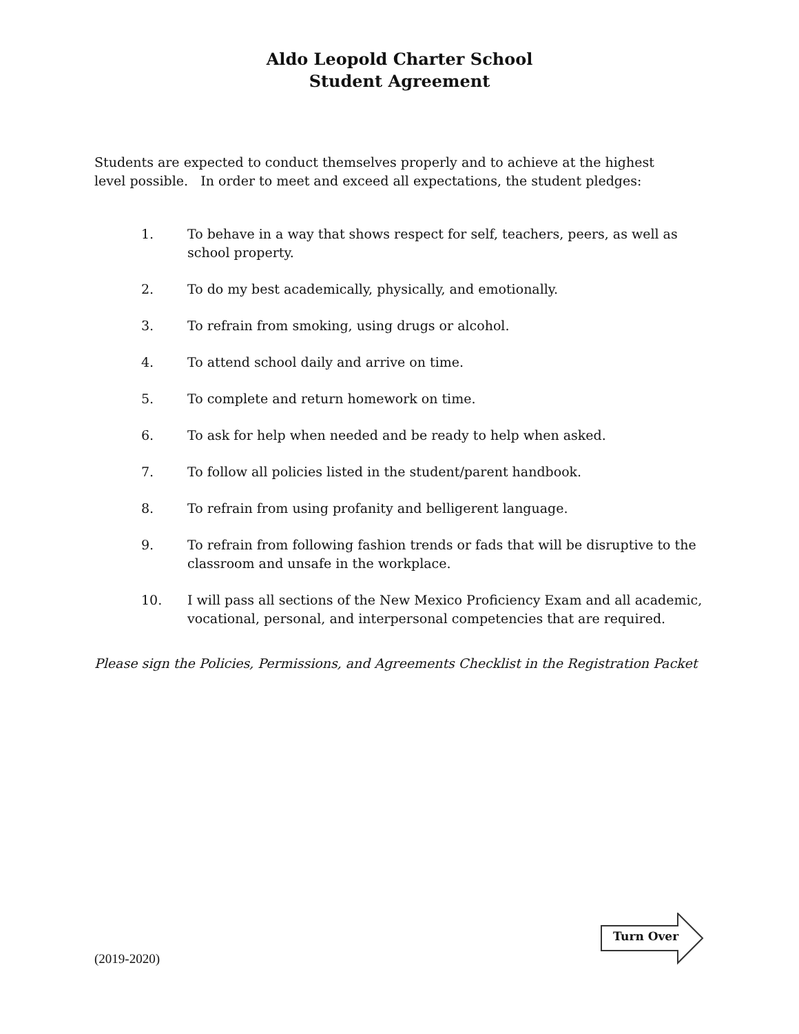Aldo Leopold Charter School
Student Agreement
Students are expected to conduct themselves properly and to achieve at the highest level possible. In order to meet and exceed all expectations, the student pledges:
1. To behave in a way that shows respect for self, teachers, peers, as well as school property.
2. To do my best academically, physically, and emotionally.
3. To refrain from smoking, using drugs or alcohol.
4. To attend school daily and arrive on time.
5. To complete and return homework on time.
6. To ask for help when needed and be ready to help when asked.
7. To follow all policies listed in the student/parent handbook.
8. To refrain from using profanity and belligerent language.
9. To refrain from following fashion trends or fads that will be disruptive to the classroom and unsafe in the workplace.
10. I will pass all sections of the New Mexico Proficiency Exam and all academic, vocational, personal, and interpersonal competencies that are required.
Please sign the Policies, Permissions, and Agreements Checklist in the Registration Packet
(2019-2020)
Turn Over